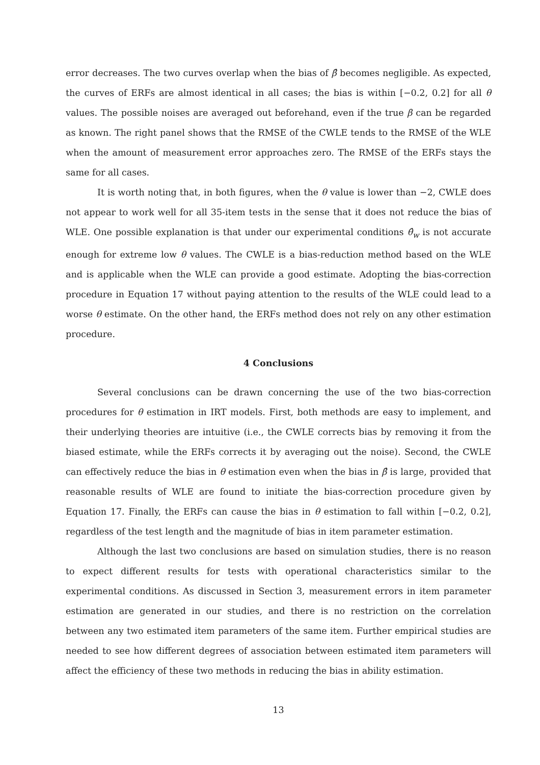error decreases. The two curves overlap when the bias of β̂ becomes negligible. As expected, the curves of ERFs are almost identical in all cases; the bias is within [−0.2, 0.2] for all θ values. The possible noises are averaged out beforehand, even if the true β can be regarded as known. The right panel shows that the RMSE of the CWLE tends to the RMSE of the WLE when the amount of measurement error approaches zero. The RMSE of the ERFs stays the same for all cases.
It is worth noting that, in both figures, when the θ value is lower than −2, CWLE does not appear to work well for all 35-item tests in the sense that it does not reduce the bias of WLE. One possible explanation is that under our experimental conditions θ̂<sub>w</sub> is not accurate enough for extreme low θ values. The CWLE is a bias-reduction method based on the WLE and is applicable when the WLE can provide a good estimate. Adopting the bias-correction procedure in Equation 17 without paying attention to the results of the WLE could lead to a worse θ estimate. On the other hand, the ERFs method does not rely on any other estimation procedure.
4 Conclusions
Several conclusions can be drawn concerning the use of the two bias-correction procedures for θ estimation in IRT models. First, both methods are easy to implement, and their underlying theories are intuitive (i.e., the CWLE corrects bias by removing it from the biased estimate, while the ERFs corrects it by averaging out the noise). Second, the CWLE can effectively reduce the bias in θ estimation even when the bias in β̂ is large, provided that reasonable results of WLE are found to initiate the bias-correction procedure given by Equation 17. Finally, the ERFs can cause the bias in θ estimation to fall within [−0.2, 0.2], regardless of the test length and the magnitude of bias in item parameter estimation.
Although the last two conclusions are based on simulation studies, there is no reason to expect different results for tests with operational characteristics similar to the experimental conditions. As discussed in Section 3, measurement errors in item parameter estimation are generated in our studies, and there is no restriction on the correlation between any two estimated item parameters of the same item. Further empirical studies are needed to see how different degrees of association between estimated item parameters will affect the efficiency of these two methods in reducing the bias in ability estimation.
13